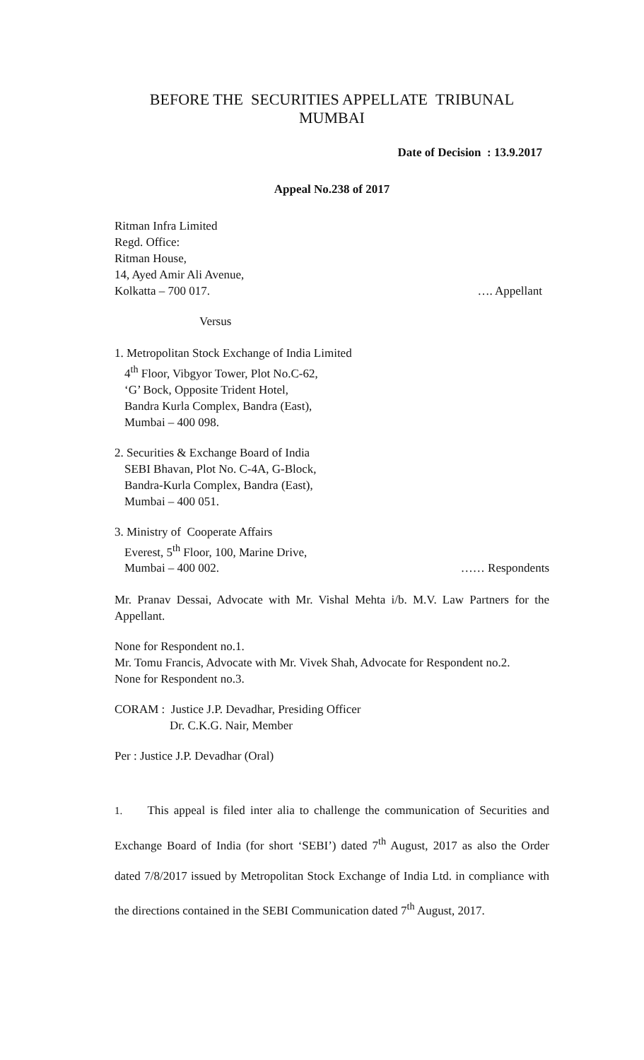BEFORE THE SECURITIES APPELLATE TRIBUNAL
MUMBAI
Date of Decision : 13.9.2017
Appeal No.238 of 2017
Ritman Infra Limited
Regd. Office:
Ritman House,
14, Ayed Amir Ali Avenue,
Kolkatta – 700 017.
…. Appellant
Versus
1. Metropolitan Stock Exchange of India Limited
4<sup>th</sup> Floor, Vibgyor Tower, Plot No.C-62,
‘G’ Bock, Opposite Trident Hotel,
Bandra Kurla Complex, Bandra (East),
Mumbai – 400 098.
2. Securities & Exchange Board of India
SEBI Bhavan, Plot No. C-4A, G-Block,
Bandra-Kurla Complex, Bandra (East),
Mumbai – 400 051.
3. Ministry of Cooperate Affairs
Everest, 5<sup>th</sup> Floor, 100, Marine Drive,
Mumbai – 400 002.
…… Respondents
Mr. Pranav Dessai, Advocate with Mr. Vishal Mehta i/b. M.V. Law Partners for the Appellant.
None for Respondent no.1.
Mr. Tomu Francis, Advocate with Mr. Vivek Shah, Advocate for Respondent no.2.
None for Respondent no.3.
CORAM : Justice J.P. Devadhar, Presiding Officer
Dr. C.K.G. Nair, Member
Per : Justice J.P. Devadhar (Oral)
1. This appeal is filed inter alia to challenge the communication of Securities and Exchange Board of India (for short ‘SEBI’) dated 7<sup>th</sup> August, 2017 as also the Order dated 7/8/2017 issued by Metropolitan Stock Exchange of India Ltd. in compliance with the directions contained in the SEBI Communication dated 7<sup>th</sup> August, 2017.